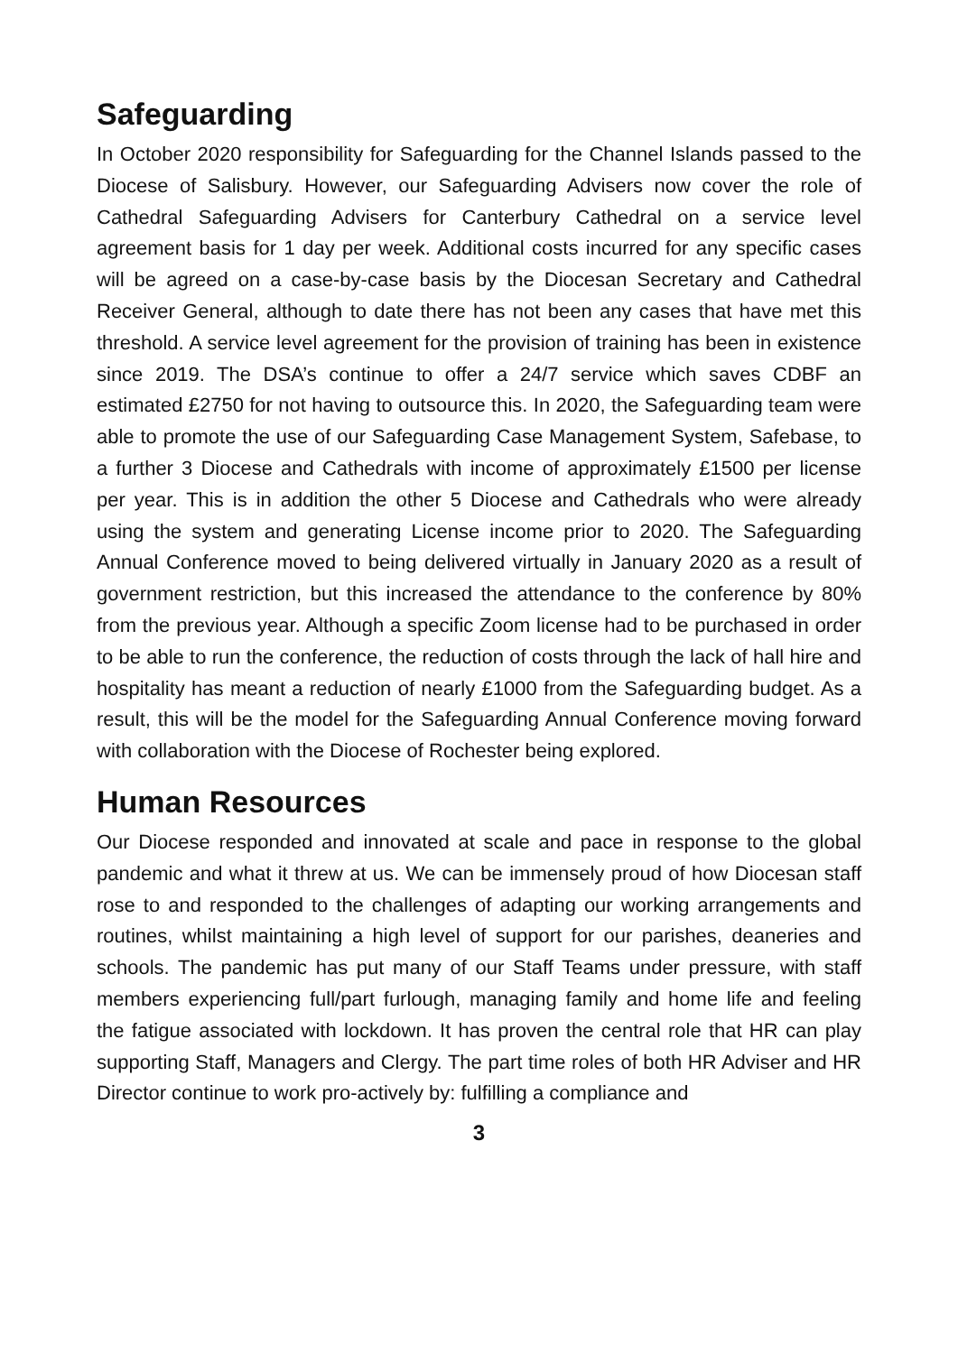Safeguarding
In October 2020 responsibility for Safeguarding for the Channel Islands passed to the Diocese of Salisbury. However, our Safeguarding Advisers now cover the role of Cathedral Safeguarding Advisers for Canterbury Cathedral on a service level agreement basis for 1 day per week. Additional costs incurred for any specific cases will be agreed on a case-by-case basis by the Diocesan Secretary and Cathedral Receiver General, although to date there has not been any cases that have met this threshold. A service level agreement for the provision of training has been in existence since 2019. The DSA’s continue to offer a 24/7 service which saves CDBF an estimated £2750 for not having to outsource this. In 2020, the Safeguarding team were able to promote the use of our Safeguarding Case Management System, Safebase, to a further 3 Diocese and Cathedrals with income of approximately £1500 per license per year. This is in addition the other 5 Diocese and Cathedrals who were already using the system and generating License income prior to 2020. The Safeguarding Annual Conference moved to being delivered virtually in January 2020 as a result of government restriction, but this increased the attendance to the conference by 80% from the previous year. Although a specific Zoom license had to be purchased in order to be able to run the conference, the reduction of costs through the lack of hall hire and hospitality has meant a reduction of nearly £1000 from the Safeguarding budget. As a result, this will be the model for the Safeguarding Annual Conference moving forward with collaboration with the Diocese of Rochester being explored.
Human Resources
Our Diocese responded and innovated at scale and pace in response to the global pandemic and what it threw at us. We can be immensely proud of how Diocesan staff rose to and responded to the challenges of adapting our working arrangements and routines, whilst maintaining a high level of support for our parishes, deaneries and schools. The pandemic has put many of our Staff Teams under pressure, with staff members experiencing full/part furlough, managing family and home life and feeling the fatigue associated with lockdown. It has proven the central role that HR can play supporting Staff, Managers and Clergy. The part time roles of both HR Adviser and HR Director continue to work pro-actively by: fulfilling a compliance and
3